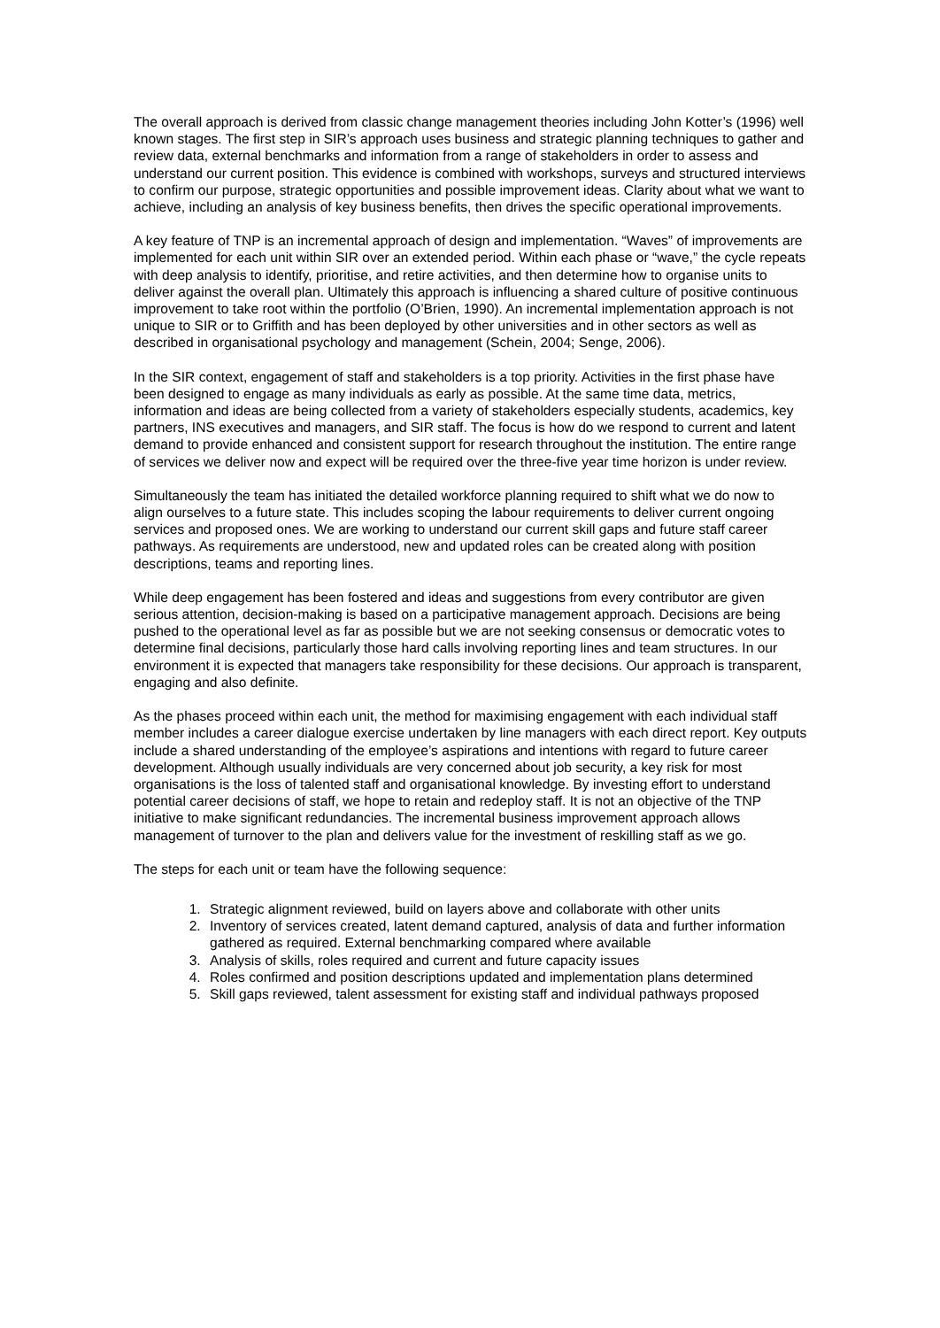The overall approach is derived from classic change management theories including John Kotter’s (1996) well known stages. The first step in SIR’s approach uses business and strategic planning techniques to gather and review data, external benchmarks and information from a range of stakeholders in order to assess and understand our current position. This evidence is combined with workshops, surveys and structured interviews to confirm our purpose, strategic opportunities and possible improvement ideas. Clarity about what we want to achieve, including an analysis of key business benefits, then drives the specific operational improvements.
A key feature of TNP is an incremental approach of design and implementation. “Waves” of improvements are implemented for each unit within SIR over an extended period. Within each phase or “wave,” the cycle repeats with deep analysis to identify, prioritise, and retire activities, and then determine how to organise units to deliver against the overall plan. Ultimately this approach is influencing a shared culture of positive continuous improvement to take root within the portfolio (O’Brien, 1990). An incremental implementation approach is not unique to SIR or to Griffith and has been deployed by other universities and in other sectors as well as described in organisational psychology and management (Schein, 2004; Senge, 2006).
In the SIR context, engagement of staff and stakeholders is a top priority. Activities in the first phase have been designed to engage as many individuals as early as possible. At the same time data, metrics, information and ideas are being collected from a variety of stakeholders especially students, academics, key partners, INS executives and managers, and SIR staff. The focus is how do we respond to current and latent demand to provide enhanced and consistent support for research throughout the institution. The entire range of services we deliver now and expect will be required over the three-five year time horizon is under review.
Simultaneously the team has initiated the detailed workforce planning required to shift what we do now to align ourselves to a future state. This includes scoping the labour requirements to deliver current ongoing services and proposed ones. We are working to understand our current skill gaps and future staff career pathways. As requirements are understood, new and updated roles can be created along with position descriptions, teams and reporting lines.
While deep engagement has been fostered and ideas and suggestions from every contributor are given serious attention, decision-making is based on a participative management approach. Decisions are being pushed to the operational level as far as possible but we are not seeking consensus or democratic votes to determine final decisions, particularly those hard calls involving reporting lines and team structures. In our environment it is expected that managers take responsibility for these decisions. Our approach is transparent, engaging and also definite.
As the phases proceed within each unit, the method for maximising engagement with each individual staff member includes a career dialogue exercise undertaken by line managers with each direct report. Key outputs include a shared understanding of the employee’s aspirations and intentions with regard to future career development. Although usually individuals are very concerned about job security, a key risk for most organisations is the loss of talented staff and organisational knowledge. By investing effort to understand potential career decisions of staff, we hope to retain and redeploy staff. It is not an objective of the TNP initiative to make significant redundancies. The incremental business improvement approach allows management of turnover to the plan and delivers value for the investment of reskilling staff as we go.
The steps for each unit or team have the following sequence:
1. Strategic alignment reviewed, build on layers above and collaborate with other units
2. Inventory of services created, latent demand captured, analysis of data and further information gathered as required. External benchmarking compared where available
3. Analysis of skills, roles required and current and future capacity issues
4. Roles confirmed and position descriptions updated and implementation plans determined
5. Skill gaps reviewed, talent assessment for existing staff and individual pathways proposed